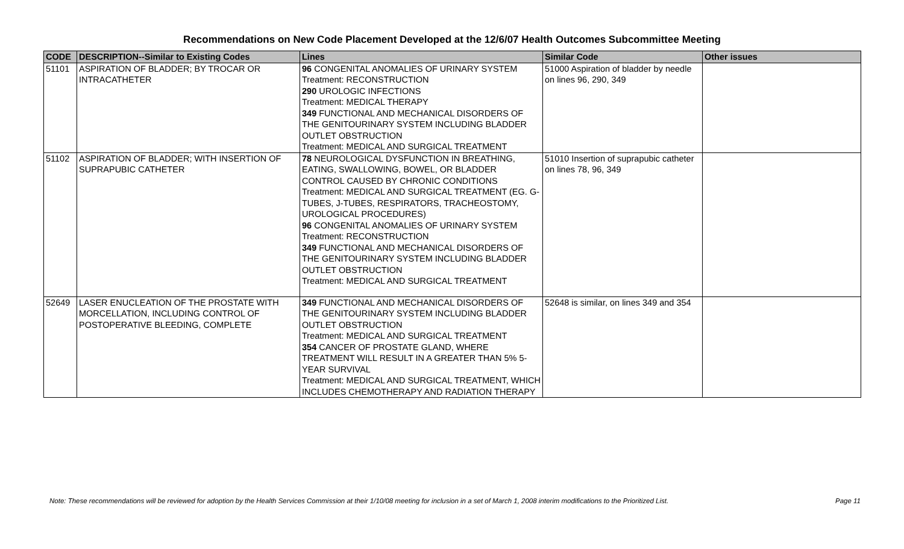Recommendations on New Code Placement Developed at the 12/6/07 Health Outcomes Subcommittee Meeting
| CODE | DESCRIPTION--Similar to Existing Codes | Lines | Similar Code | Other issues |
| --- | --- | --- | --- | --- |
| 51101 | ASPIRATION OF BLADDER; BY TROCAR OR INTRACATHETER | 96 CONGENITAL ANOMALIES OF URINARY SYSTEM Treatment: RECONSTRUCTION 290 UROLOGIC INFECTIONS Treatment: MEDICAL THERAPY 349 FUNCTIONAL AND MECHANICAL DISORDERS OF THE GENITOURINARY SYSTEM INCLUDING BLADDER OUTLET OBSTRUCTION Treatment: MEDICAL AND SURGICAL TREATMENT | 51000 Aspiration of bladder by needle on lines 96, 290, 349 | |
| 51102 | ASPIRATION OF BLADDER; WITH INSERTION OF SUPRAPUBIC CATHETER | 78 NEUROLOGICAL DYSFUNCTION IN BREATHING, EATING, SWALLOWING, BOWEL, OR BLADDER CONTROL CAUSED BY CHRONIC CONDITIONS Treatment: MEDICAL AND SURGICAL TREATMENT (EG. G-TUBES, J-TUBES, RESPIRATORS, TRACHEOSTOMY, UROLOGICAL PROCEDURES) 96 CONGENITAL ANOMALIES OF URINARY SYSTEM Treatment: RECONSTRUCTION 349 FUNCTIONAL AND MECHANICAL DISORDERS OF THE GENITOURINARY SYSTEM INCLUDING BLADDER OUTLET OBSTRUCTION Treatment: MEDICAL AND SURGICAL TREATMENT | 51010 Insertion of suprapubic catheter on lines 78, 96, 349 | |
| 52649 | LASER ENUCLEATION OF THE PROSTATE WITH MORCELLATION, INCLUDING CONTROL OF POSTOPERATIVE BLEEDING, COMPLETE | 349 FUNCTIONAL AND MECHANICAL DISORDERS OF THE GENITOURINARY SYSTEM INCLUDING BLADDER OUTLET OBSTRUCTION Treatment: MEDICAL AND SURGICAL TREATMENT 354 CANCER OF PROSTATE GLAND, WHERE TREATMENT WILL RESULT IN A GREATER THAN 5% 5-YEAR SURVIVAL Treatment: MEDICAL AND SURGICAL TREATMENT, WHICH INCLUDES CHEMOTHERAPY AND RADIATION THERAPY | 52648 is similar, on lines 349 and 354 | |
Note: These recommendations will be reviewed for adoption by the Health Services Commission at their 1/10/08 meeting for inclusion in a set of March 1, 2008 interim modifications to the Prioritized List. Page 11